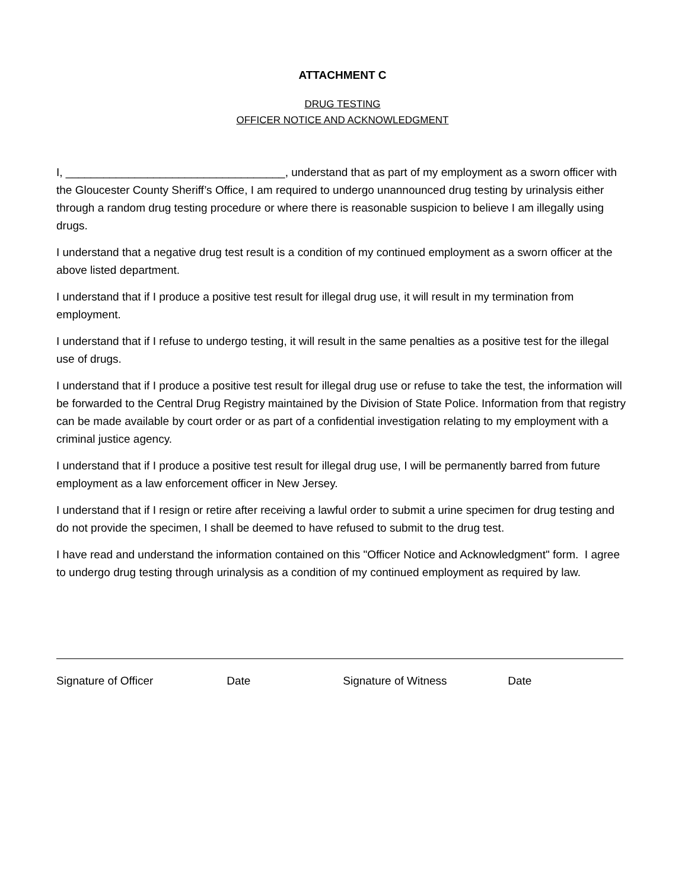ATTACHMENT C
DRUG TESTING
OFFICER NOTICE AND ACKNOWLEDGMENT
I, ___________________________________, understand that as part of my employment as a sworn officer with the Gloucester County Sheriff’s Office, I am required to undergo unannounced drug testing by urinalysis either through a random drug testing procedure or where there is reasonable suspicion to believe I am illegally using drugs.
I understand that a negative drug test result is a condition of my continued employment as a sworn officer at the above listed department.
I understand that if I produce a positive test result for illegal drug use, it will result in my termination from employment.
I understand that if I refuse to undergo testing, it will result in the same penalties as a positive test for the illegal use of drugs.
I understand that if I produce a positive test result for illegal drug use or refuse to take the test, the information will be forwarded to the Central Drug Registry maintained by the Division of State Police. Information from that registry can be made available by court order or as part of a confidential investigation relating to my employment with a criminal justice agency.
I understand that if I produce a positive test result for illegal drug use, I will be permanently barred from future employment as a law enforcement officer in New Jersey.
I understand that if I resign or retire after receiving a lawful order to submit a urine specimen for drug testing and do not provide the specimen, I shall be deemed to have refused to submit to the drug test.
I have read and understand the information contained on this "Officer Notice and Acknowledgment" form. I agree to undergo drug testing through urinalysis as a condition of my continued employment as required by law.
Signature of Officer Date Signature of Witness Date